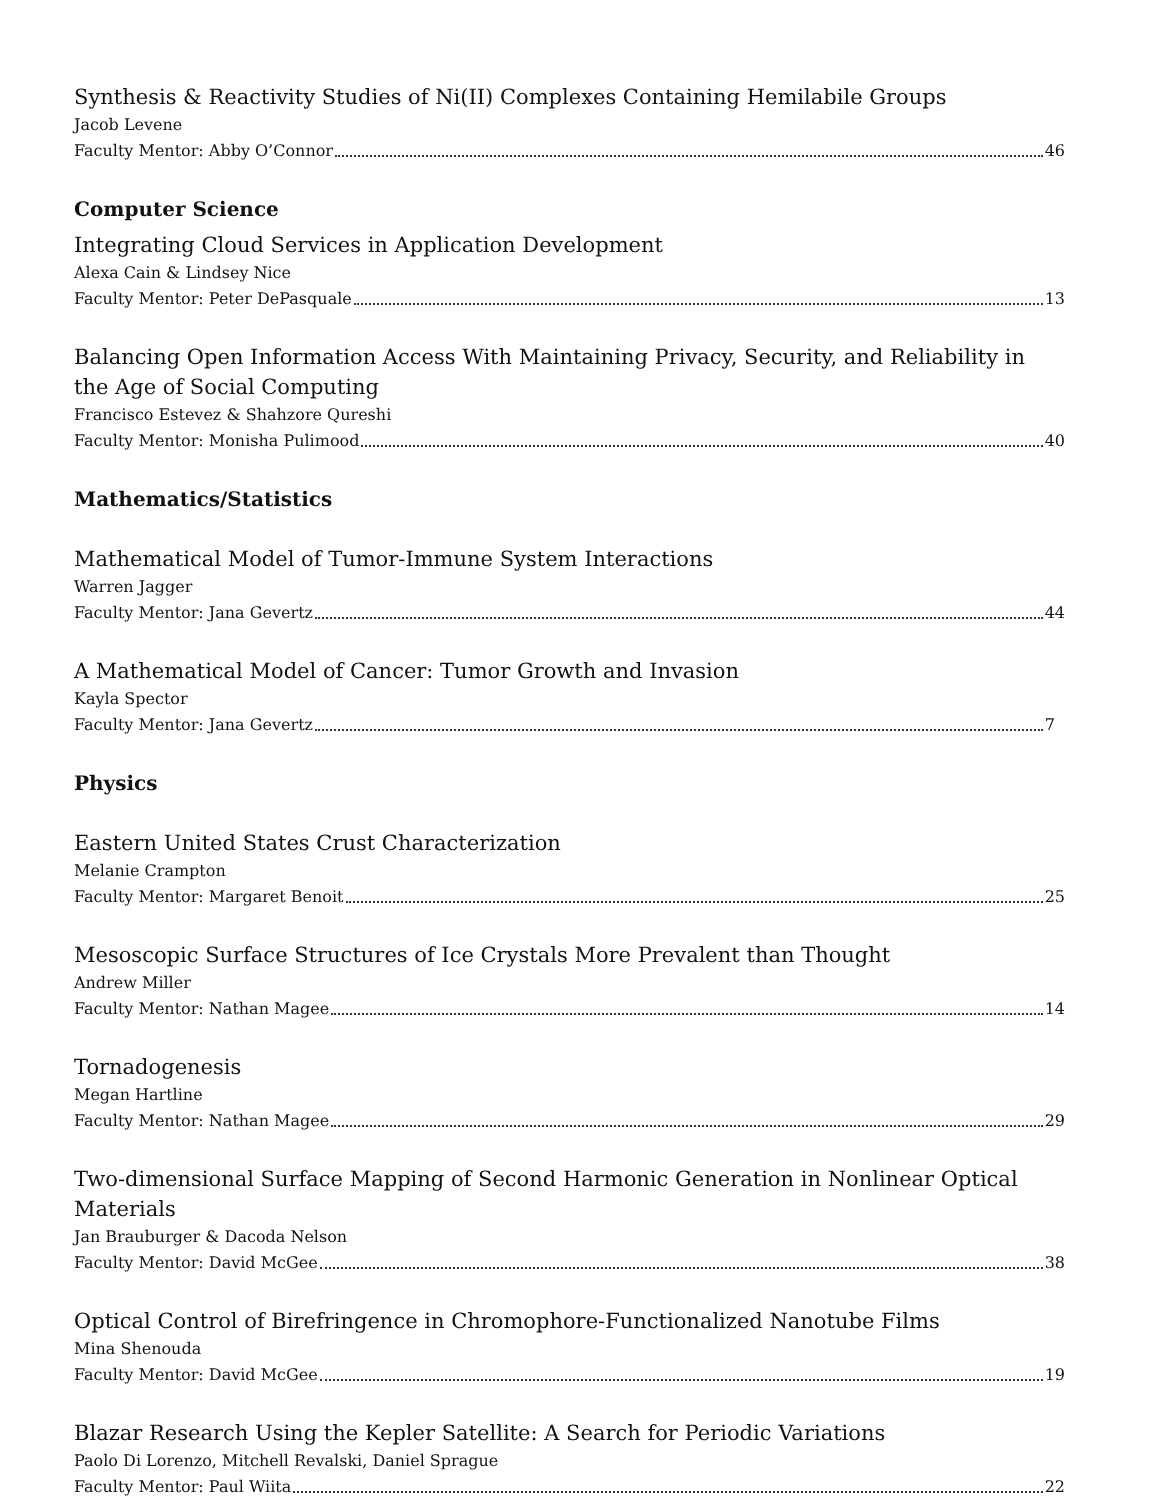Synthesis & Reactivity Studies of Ni(II) Complexes Containing Hemilabile Groups
Jacob Levene
Faculty Mentor: Abby O’Connor 46
Computer Science
Integrating Cloud Services in Application Development
Alexa Cain & Lindsey Nice
Faculty Mentor: Peter DePasquale 13
Balancing Open Information Access With Maintaining Privacy, Security, and Reliability in the Age of Social Computing
Francisco Estevez & Shahzore Qureshi
Faculty Mentor: Monisha Pulimood 40
Mathematics/Statistics
Mathematical Model of Tumor-Immune System Interactions
Warren Jagger
Faculty Mentor: Jana Gevertz 44
A Mathematical Model of Cancer: Tumor Growth and Invasion
Kayla Spector
Faculty Mentor: Jana Gevertz 7
Physics
Eastern United States Crust Characterization
Melanie Crampton
Faculty Mentor: Margaret Benoit 25
Mesoscopic Surface Structures of Ice Crystals More Prevalent than Thought
Andrew Miller
Faculty Mentor: Nathan Magee 14
Tornadogenesis
Megan Hartline
Faculty Mentor: Nathan Magee 29
Two-dimensional Surface Mapping of Second Harmonic Generation in Nonlinear Optical Materials
Jan Brauburger & Dacoda Nelson
Faculty Mentor: David McGee 38
Optical Control of Birefringence in Chromophore-Functionalized Nanotube Films
Mina Shenouda
Faculty Mentor: David McGee 19
Blazar Research Using the Kepler Satellite: A Search for Periodic Variations
Paolo Di Lorenzo, Mitchell Revalski, Daniel Sprague
Faculty Mentor: Paul Wiita 22